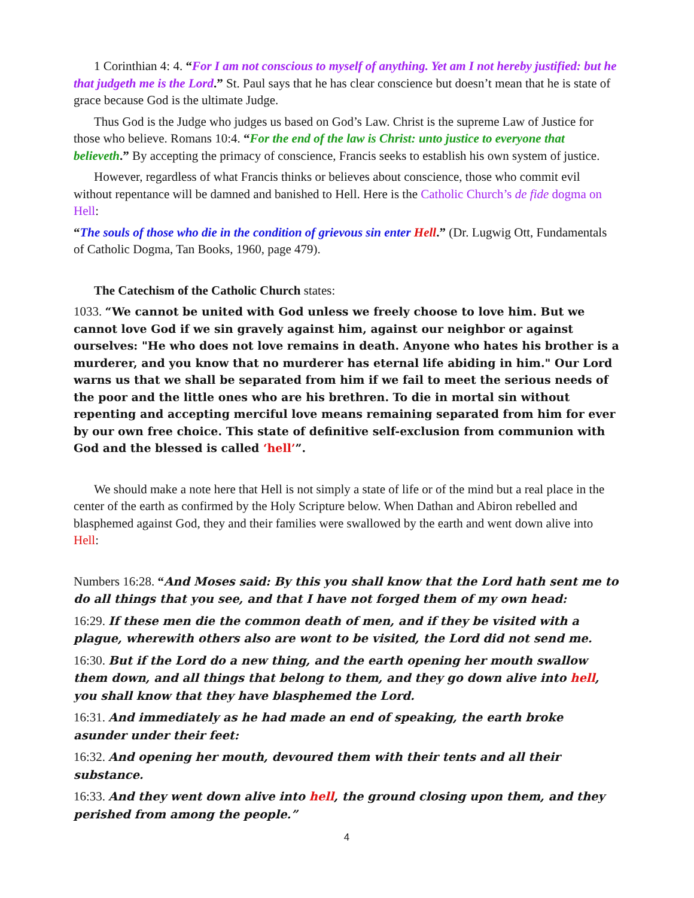1 Corinthian 4: 4. “For I am not conscious to myself of anything. Yet am I not hereby justified: but he that judgeth me is the Lord.” St. Paul says that he has clear conscience but doesn’t mean that he is state of grace because God is the ultimate Judge.
Thus God is the Judge who judges us based on God’s Law. Christ is the supreme Law of Justice for those who believe. Romans 10:4. “For the end of the law is Christ: unto justice to everyone that believeth.” By accepting the primacy of conscience, Francis seeks to establish his own system of justice.
However, regardless of what Francis thinks or believes about conscience, those who commit evil without repentance will be damned and banished to Hell. Here is the Catholic Church’s de fide dogma on Hell:
“The souls of those who die in the condition of grievous sin enter Hell.” (Dr. Lugwig Ott, Fundamentals of Catholic Dogma, Tan Books, 1960, page 479).
The Catechism of the Catholic Church states:
1033. “We cannot be united with God unless we freely choose to love him. But we cannot love God if we sin gravely against him, against our neighbor or against ourselves: "He who does not love remains in death. Anyone who hates his brother is a murderer, and you know that no murderer has eternal life abiding in him." Our Lord warns us that we shall be separated from him if we fail to meet the serious needs of the poor and the little ones who are his brethren. To die in mortal sin without repenting and accepting merciful love means remaining separated from him for ever by our own free choice. This state of definitive self-exclusion from communion with God and the blessed is called ‘hell’”.
We should make a note here that Hell is not simply a state of life or of the mind but a real place in the center of the earth as confirmed by the Holy Scripture below. When Dathan and Abiron rebelled and blasphemed against God, they and their families were swallowed by the earth and went down alive into Hell:
Numbers 16:28. “And Moses said: By this you shall know that the Lord hath sent me to do all things that you see, and that I have not forged them of my own head:
16:29. If these men die the common death of men, and if they be visited with a plague, wherewith others also are wont to be visited, the Lord did not send me.
16:30. But if the Lord do a new thing, and the earth opening her mouth swallow them down, and all things that belong to them, and they go down alive into hell, you shall know that they have blasphemed the Lord.
16:31. And immediately as he had made an end of speaking, the earth broke asunder under their feet:
16:32. And opening her mouth, devoured them with their tents and all their substance.
16:33. And they went down alive into hell, the ground closing upon them, and they perished from among the people.”
4